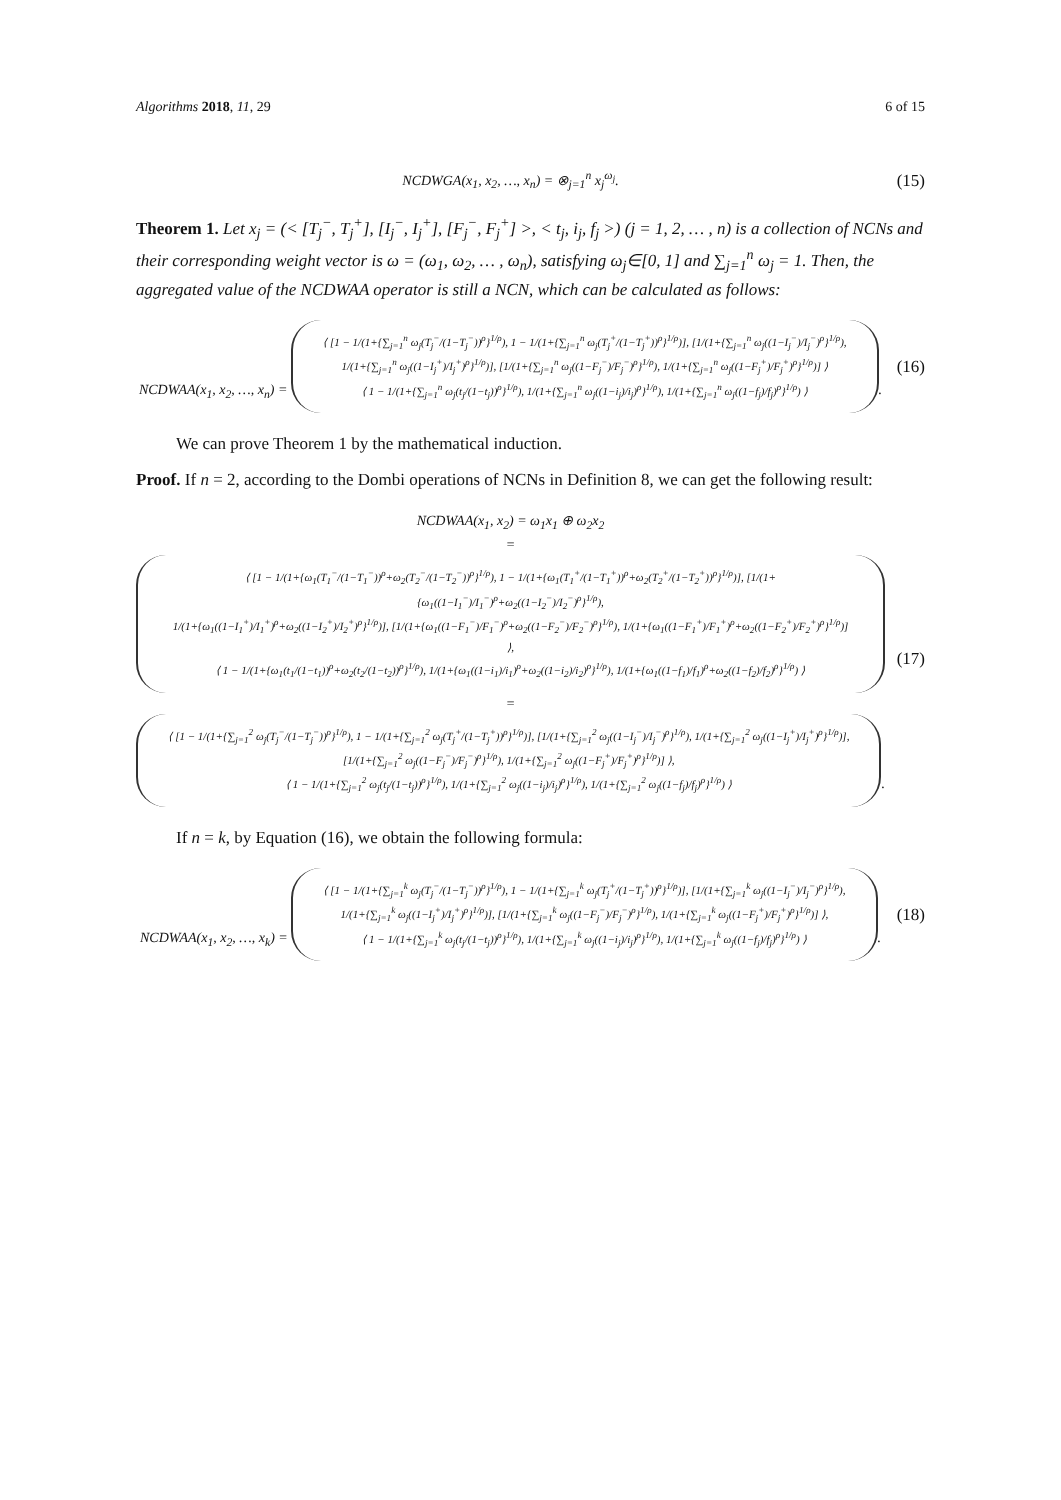Algorithms 2018, 11, 29 6 of 15
NCDWGA(x<sub>1</sub>, x<sub>2</sub>, …, x<sub>n</sub>) = ⊗<sub>j=1</sub><sup>n</sup> x<sub>j</sub><sup>ω<sub>j</sub></sup>.
(15)
Theorem 1. Let x<sub>j</sub> = (< [T<sub>j</sub><sup>−</sup>, T<sub>j</sub><sup>+</sup>], [I<sub>j</sub><sup>−</sup>, I<sub>j</sub><sup>+</sup>], [F<sub>j</sub><sup>−</sup>, F<sub>j</sub><sup>+</sup>] >, < t<sub>j</sub>, i<sub>j</sub>, f<sub>j</sub> >) (j = 1, 2, … , n) is a collection of NCNs and their corresponding weight vector is ω = (ω<sub>1</sub>, ω<sub>2</sub>, … , ω<sub>n</sub>), satisfying ω<sub>j</sub>∈[0, 1] and ∑<sub>j=1</sub><sup>n</sup> ω<sub>j</sub> = 1. Then, the aggregated value of the NCDWAA operator is still a NCN, which can be calculated as follows:
NCDWAA(x<sub>1</sub>, x<sub>2</sub>, …, x<sub>n</sub>) = ⟨ [1 − 1/(1+{∑<sub>j=1</sub><sup>n</sup> ω<sub>j</sub>(T<sub>j</sub><sup>−</sup>/(1−T<sub>j</sub><sup>−</sup>))<sup>ρ</sup>}<sup>1/ρ</sup>), 1 − 1/(1+{∑<sub>j=1</sub><sup>n</sup> ω<sub>j</sub>(T<sub>j</sub><sup>+</sup>/(1−T<sub>j</sub><sup>+</sup>))<sup>ρ</sup>}<sup>1/ρ</sup>)], [1/(1+{∑<sub>j=1</sub><sup>n</sup> ω<sub>j</sub>((1−I<sub>j</sub><sup>−</sup>)/I<sub>j</sub><sup>−</sup>)<sup>ρ</sup>}<sup>1/ρ</sup>),
1/(1+{∑<sub>j=1</sub><sup>n</sup> ω<sub>j</sub>((1−I<sub>j</sub><sup>+</sup>)/I<sub>j</sub><sup>+</sup>)<sup>ρ</sup>}<sup>1/ρ</sup>)], [1/(1+{∑<sub>j=1</sub><sup>n</sup> ω<sub>j</sub>((1−F<sub>j</sub><sup>−</sup>)/F<sub>j</sub><sup>−</sup>)<sup>ρ</sup>}<sup>1/ρ</sup>), 1/(1+{∑<sub>j=1</sub><sup>n</sup> ω<sub>j</sub>((1−F<sub>j</sub><sup>+</sup>)/F<sub>j</sub><sup>+</sup>)<sup>ρ</sup>}<sup>1/ρ</sup>)] ⟩
⟨ 1 − 1/(1+{∑<sub>j=1</sub><sup>n</sup> ω<sub>j</sub>(t<sub>j</sub>/(1−t<sub>j</sub>))<sup>ρ</sup>}<sup>1/ρ</sup>), 1/(1+{∑<sub>j=1</sub><sup>n</sup> ω<sub>j</sub>((1−i<sub>j</sub>)/i<sub>j</sub>)<sup>ρ</sup>}<sup>1/ρ</sup>), 1/(1+{∑<sub>j=1</sub><sup>n</sup> ω<sub>j</sub>((1−f<sub>j</sub>)/f<sub>j</sub>)<sup>ρ</sup>}<sup>1/ρ</sup>) ⟩.
(16)
We can prove Theorem 1 by the mathematical induction.
Proof. If n = 2, according to the Dombi operations of NCNs in Definition 8, we can get the following result:
NCDWAA(x<sub>1</sub>, x<sub>2</sub>) = ω<sub>1</sub>x<sub>1</sub> ⊕ ω<sub>2</sub>x<sub>2</sub>
= ⟨ [1 − 1/(1+{ω<sub>1</sub>(T<sub>1</sub><sup>−</sup>/(1−T<sub>1</sub><sup>−</sup>))<sup>ρ</sup>+ω<sub>2</sub>(T<sub>2</sub><sup>−</sup>/(1−T<sub>2</sub><sup>−</sup>))<sup>ρ</sup>}<sup>1/ρ</sup>), 1 − 1/(1+{ω<sub>1</sub>(T<sub>1</sub><sup>+</sup>/(1−T<sub>1</sub><sup>+</sup>))<sup>ρ</sup>+ω<sub>2</sub>(T<sub>2</sub><sup>+</sup>/(1−T<sub>2</sub><sup>+</sup>))<sup>ρ</sup>}<sup>1/ρ</sup>)], [1/(1+{ω<sub>1</sub>((1−I<sub>1</sub><sup>−</sup>)/I<sub>1</sub><sup>−</sup>)<sup>ρ</sup>+ω<sub>2</sub>((1−I<sub>2</sub><sup>−</sup>)/I<sub>2</sub><sup>−</sup>)<sup>ρ</sup>}<sup>1/ρ</sup>),
1/(1+{ω<sub>1</sub>((1−I<sub>1</sub><sup>+</sup>)/I<sub>1</sub><sup>+</sup>)<sup>ρ</sup>+ω<sub>2</sub>((1−I<sub>2</sub><sup>+</sup>)/I<sub>2</sub><sup>+</sup>)<sup>ρ</sup>}<sup>1/ρ</sup>)], [1/(1+{ω<sub>1</sub>((1−F<sub>1</sub><sup>−</sup>)/F<sub>1</sub><sup>−</sup>)<sup>ρ</sup>+ω<sub>2</sub>((1−F<sub>2</sub><sup>−</sup>)/F<sub>2</sub><sup>−</sup>)<sup>ρ</sup>}<sup>1/ρ</sup>), 1/(1+{ω<sub>1</sub>((1−F<sub>1</sub><sup>+</sup>)/F<sub>1</sub><sup>+</sup>)<sup>ρ</sup>+ω<sub>2</sub>((1−F<sub>2</sub><sup>+</sup>)/F<sub>2</sub><sup>+</sup>)<sup>ρ</sup>}<sup>1/ρ</sup>)] ⟩,
⟨ 1 − 1/(1+{ω<sub>1</sub>(t<sub>1</sub>/(1−t<sub>1</sub>))<sup>ρ</sup>+ω<sub>2</sub>(t<sub>2</sub>/(1−t<sub>2</sub>))<sup>ρ</sup>}<sup>1/ρ</sup>), 1/(1+{ω<sub>1</sub>((1−i<sub>1</sub>)/i<sub>1</sub>)<sup>ρ</sup>+ω<sub>2</sub>((1−i<sub>2</sub>)/i<sub>2</sub>)<sup>ρ</sup>}<sup>1/ρ</sup>), 1/(1+{ω<sub>1</sub>((1−f<sub>1</sub>)/f<sub>1</sub>)<sup>ρ</sup>+ω<sub>2</sub>((1−f<sub>2</sub>)/f<sub>2</sub>)<sup>ρ</sup>}<sup>1/ρ</sup>) ⟩
= ⟨ [1 − 1/(1+{∑<sub>j=1</sub><sup>2</sup> ω<sub>j</sub>(T<sub>j</sub><sup>−</sup>/(1−T<sub>j</sub><sup>−</sup>))<sup>ρ</sup>}<sup>1/ρ</sup>), 1 − 1/(1+{∑<sub>j=1</sub><sup>2</sup> ω<sub>j</sub>(T<sub>j</sub><sup>+</sup>/(1−T<sub>j</sub><sup>+</sup>))<sup>ρ</sup>}<sup>1/ρ</sup>)], [1/(1+{∑<sub>j=1</sub><sup>2</sup> ω<sub>j</sub>((1−I<sub>j</sub><sup>−</sup>)/I<sub>j</sub><sup>−</sup>)<sup>ρ</sup>}<sup>1/ρ</sup>), 1/(1+{∑<sub>j=1</sub><sup>2</sup> ω<sub>j</sub>((1−I<sub>j</sub><sup>+</sup>)/I<sub>j</sub><sup>+</sup>)<sup>ρ</sup>}<sup>1/ρ</sup>)],
[1/(1+{∑<sub>j=1</sub><sup>2</sup> ω<sub>j</sub>((1−F<sub>j</sub><sup>−</sup>)/F<sub>j</sub><sup>−</sup>)<sup>ρ</sup>}<sup>1/ρ</sup>), 1/(1+{∑<sub>j=1</sub><sup>2</sup> ω<sub>j</sub>((1−F<sub>j</sub><sup>+</sup>)/F<sub>j</sub><sup>+</sup>)<sup>ρ</sup>}<sup>1/ρ</sup>)] ⟩,
⟨ 1 − 1/(1+{∑<sub>j=1</sub><sup>2</sup> ω<sub>j</sub>(t<sub>j</sub>/(1−t<sub>j</sub>))<sup>ρ</sup>}<sup>1/ρ</sup>), 1/(1+{∑<sub>j=1</sub><sup>2</sup> ω<sub>j</sub>((1−i<sub>j</sub>)/i<sub>j</sub>)<sup>ρ</sup>}<sup>1/ρ</sup>), 1/(1+{∑<sub>j=1</sub><sup>2</sup> ω<sub>j</sub>((1−f<sub>j</sub>)/f<sub>j</sub>)<sup>ρ</sup>}<sup>1/ρ</sup>) ⟩.
(17)
If n = k, by Equation (16), we obtain the following formula:
NCDWAA(x<sub>1</sub>, x<sub>2</sub>, …, x<sub>k</sub>) = ⟨ [1 − 1/(1+{∑<sub>j=1</sub><sup>k</sup> ω<sub>j</sub>(T<sub>j</sub><sup>−</sup>/(1−T<sub>j</sub><sup>−</sup>))<sup>ρ</sup>}<sup>1/ρ</sup>), 1 − 1/(1+{∑<sub>j=1</sub><sup>k</sup> ω<sub>j</sub>(T<sub>j</sub><sup>+</sup>/(1−T<sub>j</sub><sup>+</sup>))<sup>ρ</sup>}<sup>1/ρ</sup>)], [1/(1+{∑<sub>j=1</sub><sup>k</sup> ω<sub>j</sub>((1−I<sub>j</sub><sup>−</sup>)/I<sub>j</sub><sup>−</sup>)<sup>ρ</sup>}<sup>1/ρ</sup>),
1/(1+{∑<sub>j=1</sub><sup>k</sup> ω<sub>j</sub>((1−I<sub>j</sub><sup>+</sup>)/I<sub>j</sub><sup>+</sup>)<sup>ρ</sup>}<sup>1/ρ</sup>)], [1/(1+{∑<sub>j=1</sub><sup>k</sup> ω<sub>j</sub>((1−F<sub>j</sub><sup>−</sup>)/F<sub>j</sub><sup>−</sup>)<sup>ρ</sup>}<sup>1/ρ</sup>), 1/(1+{∑<sub>j=1</sub><sup>k</sup> ω<sub>j</sub>((1−F<sub>j</sub><sup>+</sup>)/F<sub>j</sub><sup>+</sup>)<sup>ρ</sup>}<sup>1/ρ</sup>)] ⟩,
⟨ 1 − 1/(1+{∑<sub>j=1</sub><sup>k</sup> ω<sub>j</sub>(t<sub>j</sub>/(1−t<sub>j</sub>))<sup>ρ</sup>}<sup>1/ρ</sup>), 1/(1+{∑<sub>j=1</sub><sup>k</sup> ω<sub>j</sub>((1−i<sub>j</sub>)/i<sub>j</sub>)<sup>ρ</sup>}<sup>1/ρ</sup>), 1/(1+{∑<sub>j=1</sub><sup>k</sup> ω<sub>j</sub>((1−f<sub>j</sub>)/f<sub>j</sub>)<sup>ρ</sup>}<sup>1/ρ</sup>) ⟩.
(18)